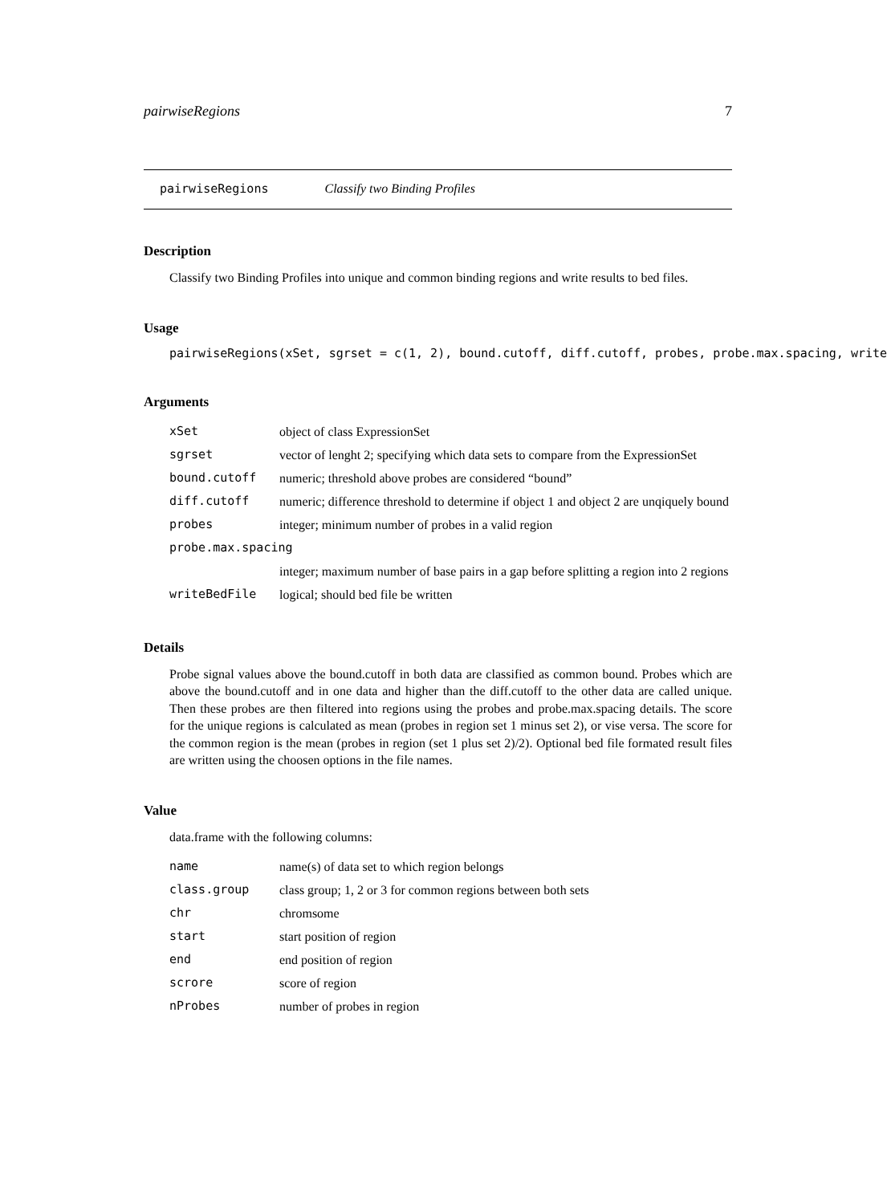pairwiseRegions 7
pairwiseRegions Classify two Binding Profiles
Description
Classify two Binding Profiles into unique and common binding regions and write results to bed files.
Usage
pairwiseRegions(xSet, sgrset = c(1, 2), bound.cutoff, diff.cutoff, probes, probe.max.spacing, write
Arguments
| xSet | object of class ExpressionSet |
| sgrset | vector of lenght 2; specifying which data sets to compare from the ExpressionSet |
| bound.cutoff | numeric; threshold above probes are considered “bound” |
| diff.cutoff | numeric; difference threshold to determine if object 1 and object 2 are unqiquely bound |
| probes | integer; minimum number of probes in a valid region |
| probe.max.spacing | |
| | integer; maximum number of base pairs in a gap before splitting a region into 2 regions |
| writeBedFile | logical; should bed file be written |
Details
Probe signal values above the bound.cutoff in both data are classified as common bound. Probes which are above the bound.cutoff and in one data and higher than the diff.cutoff to the other data are called unique. Then these probes are then filtered into regions using the probes and probe.max.spacing details. The score for the unique regions is calculated as mean (probes in region set 1 minus set 2), or vise versa. The score for the common region is the mean (probes in region (set 1 plus set 2)/2). Optional bed file formated result files are written using the choosen options in the file names.
Value
data.frame with the following columns:
| name | name(s) of data set to which region belongs |
| class.group | class group; 1, 2 or 3 for common regions between both sets |
| chr | chromsome |
| start | start position of region |
| end | end position of region |
| scrore | score of region |
| nProbes | number of probes in region |